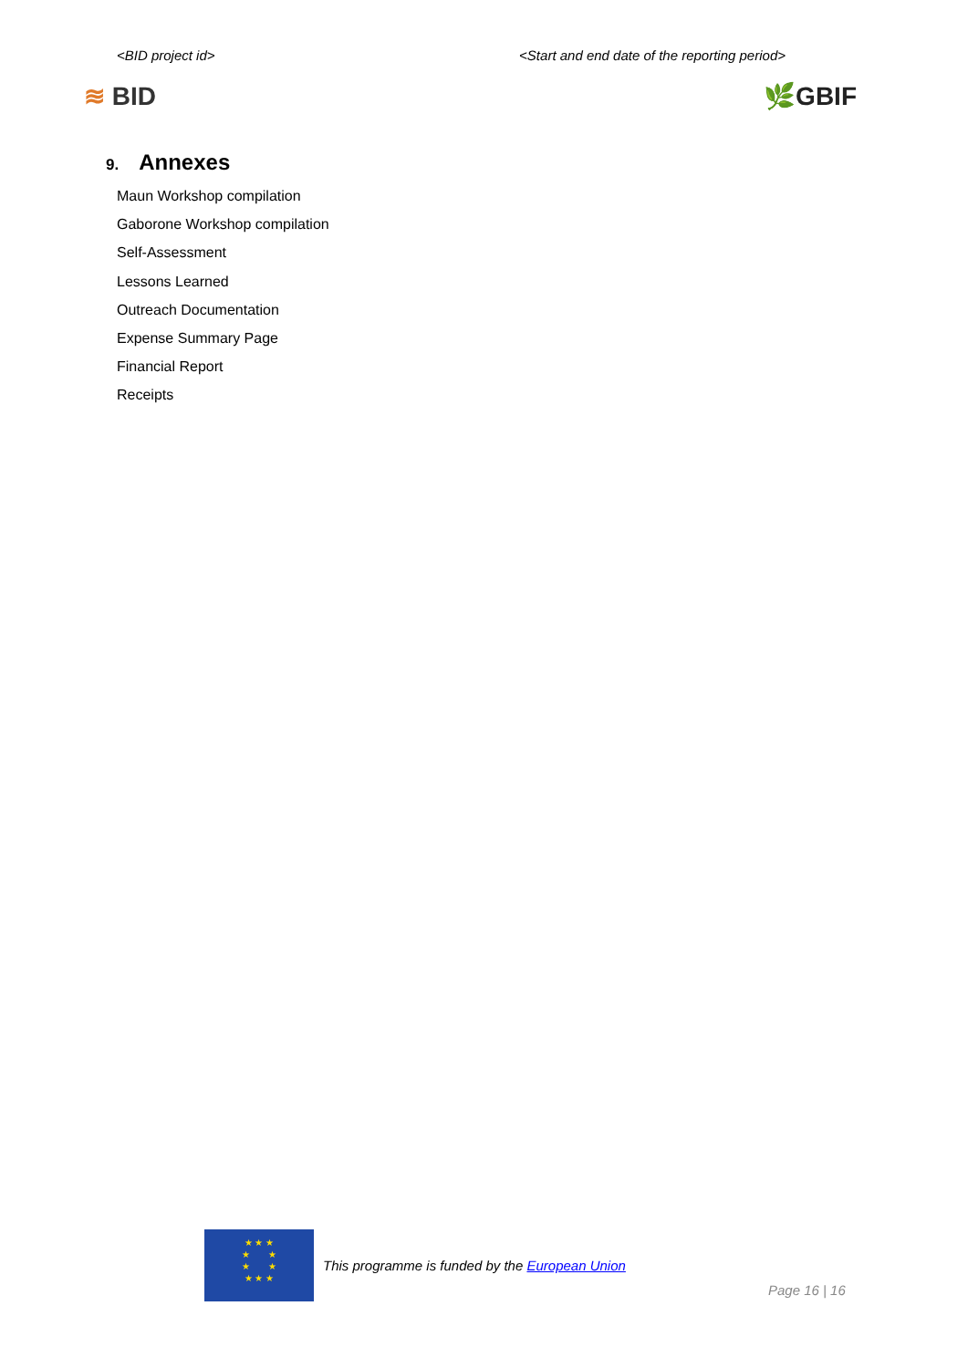<BID project id> <Start and end date of the reporting period>
≋ BID 🌿GBIF
9. Annexes
Maun Workshop compilation
Gaborone Workshop compilation
Self-Assessment
Lessons Learned
Outreach Documentation
Expense Summary Page
Financial Report
Receipts
★ ★ ★
★ ★
★ ★
★ ★ ★
This programme is funded by the European Union
Page 16 | 16